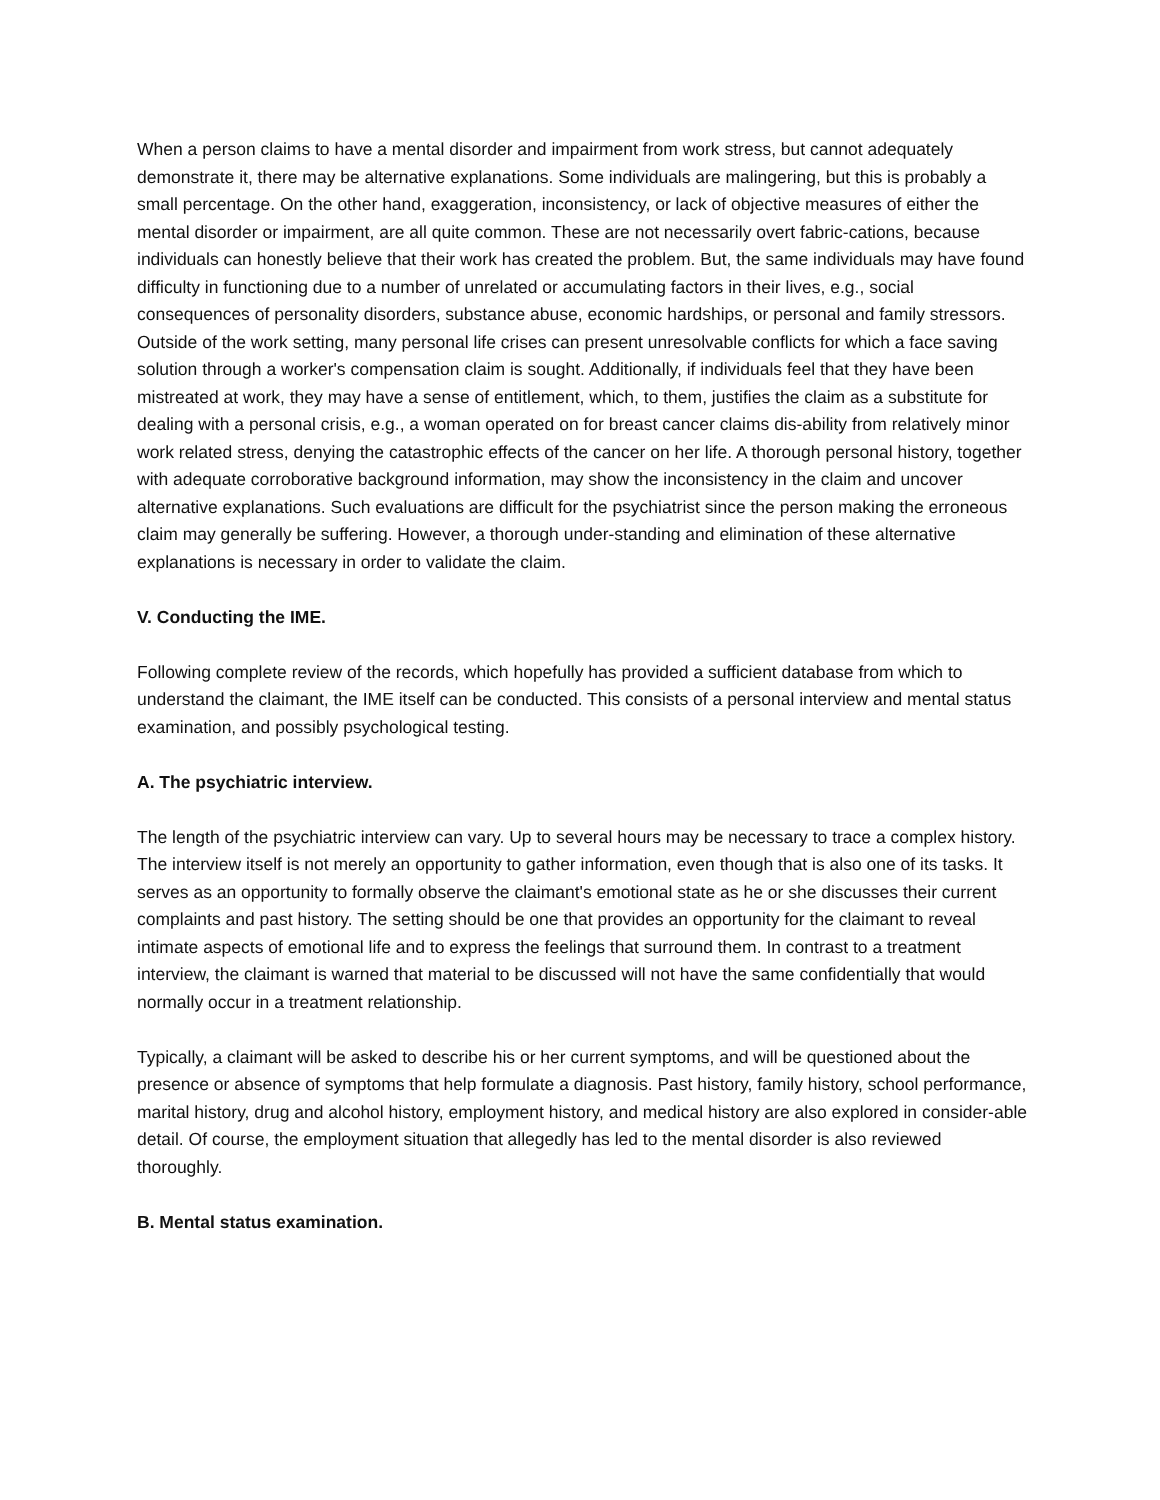When a person claims to have a mental disorder and impairment from work stress, but cannot adequately demonstrate it, there may be alternative explanations. Some individuals are malingering, but this is probably a small percentage. On the other hand, exaggeration, inconsistency, or lack of objective measures of either the mental disorder or impairment, are all quite common. These are not necessarily overt fabric-cations, because individuals can honestly believe that their work has created the problem. But, the same individuals may have found difficulty in functioning due to a number of unrelated or accumulating factors in their lives, e.g., social consequences of personality disorders, substance abuse, economic hardships, or personal and family stressors. Outside of the work setting, many personal life crises can present unresolvable conflicts for which a face saving solution through a worker's compensation claim is sought. Additionally, if individuals feel that they have been mistreated at work, they may have a sense of entitlement, which, to them, justifies the claim as a substitute for dealing with a personal crisis, e.g., a woman operated on for breast cancer claims dis-ability from relatively minor work related stress, denying the catastrophic effects of the cancer on her life. A thorough personal history, together with adequate corroborative background information, may show the inconsistency in the claim and uncover alternative explanations. Such evaluations are difficult for the psychiatrist since the person making the erroneous claim may generally be suffering. However, a thorough under-standing and elimination of these alternative explanations is necessary in order to validate the claim.
V. Conducting the IME.
Following complete review of the records, which hopefully has provided a sufficient database from which to understand the claimant, the IME itself can be conducted. This consists of a personal interview and mental status examination, and possibly psychological testing.
A. The psychiatric interview.
The length of the psychiatric interview can vary. Up to several hours may be necessary to trace a complex history. The interview itself is not merely an opportunity to gather information, even though that is also one of its tasks. It serves as an opportunity to formally observe the claimant's emotional state as he or she discusses their current complaints and past history. The setting should be one that provides an opportunity for the claimant to reveal intimate aspects of emotional life and to express the feelings that surround them. In contrast to a treatment interview, the claimant is warned that material to be discussed will not have the same confidentially that would normally occur in a treatment relationship.
Typically, a claimant will be asked to describe his or her current symptoms, and will be questioned about the presence or absence of symptoms that help formulate a diagnosis. Past history, family history, school performance, marital history, drug and alcohol history, employment history, and medical history are also explored in consider-able detail. Of course, the employment situation that allegedly has led to the mental disorder is also reviewed thoroughly.
B. Mental status examination.